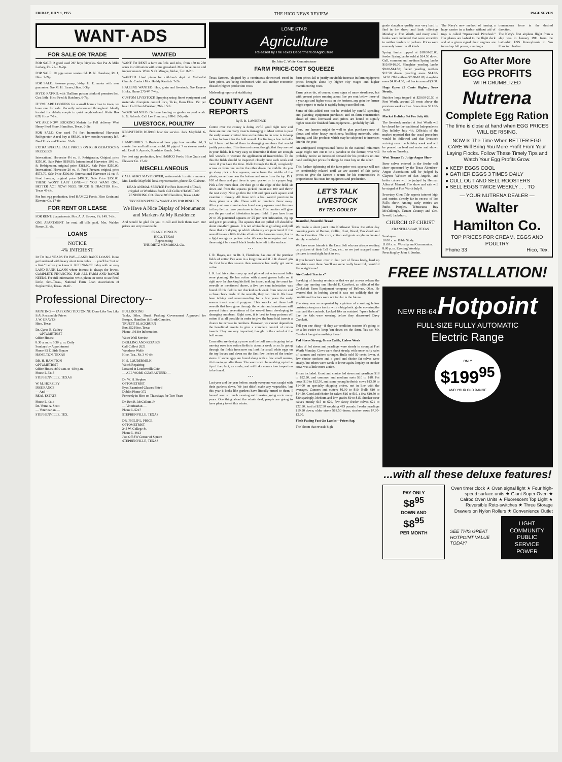FRIDAY, JULY 1, 1955. THE HICO NEWS REVIEW PAGE SEVEN
WANT·ADS
FOR SALE OR TRADE
FOR SALE: 2 good used 26" boys bicycles. See Pat & Mike Lackey, Ph. 21-J. 8-2tp.
FOR SALE: 10 pigs seven weeks old. R. N. Hanshew, Rt. 1, Hico. 7-2tp.
FOR SALE: Pressure pump, ⅓-hp. G. E. motor with new guarantee. See M. H. Turner, Hico. 6-3tp.
MYCO RAT-KIL with Thallium poison drink rid premises fast. Cost little. Hico Feed & Hatchery. 6-7tp.
IF YOU ARE LOOKING for a small home close to town, we have one for sale. Recently redecorated throughout. Ideally located for elderly couple in quiet neighborhood. Write Box 628, Hico. 7-1tc.
WE ARE NOW BOOKING Mohair for Fall delivery. West Henry Feed Store, Hamilton, Texas. 6-5tc.
FOR SALE: One used 7½ feet International Harvester Refrigerator. A real buy at $85.00. A few months warranty left. Neel Truck and Tractor. 52-tfc.
EXTRA SPECIAL SALE PRICES ON REFRIGERATORS & FREEZERS
International Harvester 8½ cu. ft. Refrigerator, Original price $250.00, Sale Price $199.95; International Harvester 10½ cu. ft. Refrigerator, original price $361.00, Sale Price $250.00; International Harvester 20 cu. ft. Food Freezer, original price $573.70, Sale Price $390.00; International Harvester 16 cu. ft. Food Freezer, original price $497.30, Sale Price $350.00. THESE WON'T LAST LONG—IF YOU WANT ONE, BETTER ACT NOW! NEEL TRUCK & TRACTOR Hico, Texas 45-tfc.
For best egg production, feed HAMCO Feeds. Hico Grain and Elevater Co. 17-tfc
FOR RENT OR LEASE
FOR RENT: 2 apartments. Mrs. A. A. Brown, Ph. 149. 7-tfc.
ONE APARTMENT for rent, all bills paid. Mrs. Weldon Pierce. 31-tfc.
LOANS
NOTICE
4% INTEREST
20 TO 34½ YEARS TO PAY—LAND BANK LOANS. Don't get burdened with heavy short term debts . . . you'll be "out on a limb" before you know it. REFINANCE today with an easy LAND BANK LOANS where interest is always the lowest. COMPLETE FINANCING FOR ALL FARM AND RANCH NEEDS. For full information write, phone or come to see Ferel Little, Sec.-Treas., National Farm Loan Association of Stephenville, Texas. 49-tfc.
WANTED
WANT TO RENT a farm on 3rds and 4ths, from 150 to 250 acres in cultivation with some grassland. Must have house and improvements. Write S. O. Mingus, Nolan, Tex. 8-2tp.
WANTED: Used piano for children's dept. at Methodist Church. Contact Mrs. Buddy Randals. 7-2tc.
HAULING WANTED: Hay, grain and livestock. See Eugene Hicks, Phone 275-W. 7-4tp.
CUSTOM LIVESTOCK Spraying using finest equipment and materials. Complete control Lice, Ticks, Horn Flies. 15c per head. Call Harold Walker, 269-J. 5tfc.
WORK WANTED: Garbage hauling or garden or yard work. E. G. Adcock. Call Lee Trantham, 188-J. 2-6tp-tfc.
LIVESTOCK, POULTRY
REGISTERED DUROC boar for service. Jack Mayfield. 6-4tp.
HAMPSHIRES: 3 Registered boar pigs four months old, 3 shoats five and half months old, 10 pigs of 7 or eleven weeks old. Cecil S. Aycock, Sunshine Ranch. 5-4tc.
For best egg production, feed HAMCO Feeds. Hico Grain and Elevator Co. 17-tfc
MISCELLANEOUS
CALL AERO MAYFLOWER, nation-wide furniture movers. Mrs. Lucile Mayfield, local representative, phone 52, Clairette.
DEAD ANIMAL SERVICE For Free Removal of Dead, crippled or Worthless Stock Call Collect HAMILTON RENDERING CO. Phone 303 Hamilton, Texas 41-tfc
TRY NEWS REVIEW WANT ADS FOR RESULTS
We Have A Nice Display of Monuments and Markers At My Residence
And would be glad for you to call and look them over. Our prices are very reasonable.
FRANK MINGUS
HICO, TEXAS
Representing
THE DIETZ MEMORIAL CO.
Professional Directory--
PAINTING — PAPERING TEXTONING Done Like You Like It At Reasonable Prices
J. W. GRAVES
Hico, Texas
Dr. Cyrus B. Cathey
— OPTOMETRIST —
Office Hours:
8:30 a. m. to 5:30 p. m. Daily
Sundays by Appointment
Phone 85 E. Side Square
HAMILTON, TEXAS
DR. H. HAMPTON
OPTOMETRIST
Office Hours, 8:30 a.m. to 4:30 p.m.
Phone L-3315
STEPHENVILLE, TEXAS
W. M. HORSLEY
INSURANCE
— And —
REAL ESTATE
Phone L-4314
Dr. Verne A. Scott
— Veterinarian —
STEPHENVILLE, TEX.
BULLDOZING
Tanks, Silos, Brush Pushing Government Approved for Bosque, Hamilton & Erath Counties.
TRUETT BLACKBURN
Box 352 Hico, Texas
Phone 196 for Information
Water Well Service
DRILLING AND REPAIRS
Call Collect 2621
Woodrow Wolfe
Hico, Tex., Rt. 3 40-tfc
H. S. LOUDERMILK
Watch Repairing
Located in Loudermilk Cafe
— ALL WORK GUARANTEED —
Dr. W. H. Stephen
OPTOMETRIST
Eyes Examined Glasses Fitted
Dublin Phone 372
Formerly in Hico on Thursdays for Two Years
Dr. Ben B. McCollum Jr.
— Veterinarian —
Phone L-5217
STEPHENVILLE, TEXAS
DR. PHILIP L. PRICE
OPTOMETRIST
245 W. College St.
Phone L-4813
Just Off SW Corner of Square
STEPHENVILLE, TEXAS
LONE STAR
Agriculture
Released by The Texas Department of Agriculture
By John C. White, Commissioner
FARM PRICE-COST SQUEEZE
Texas farmers, plagued by a continuous downward trend in farm prices, are being confronted with still another economic obstacle; higher production costs.
Misleading reports of stabilizing
COUNTY AGENT REPORTS
By E. R. LAWRENCE
Cotton over the county is doing awful good right now and there are not too many insects damaging it. Most cotton is past the early season control time so the thing to do now is to keep a close look-out for the boll weevil. I'm finding a few in fields but I have not found them in damaging numbers that would justify poisoning. This does not mean, though, that they are not in your fields. It is very easy to determine if there are enough boll weevils to warrant the application of insecticides. To do this the fields should be inspected closely once each week and more if you have the time. Walk through the field, completely across or from one end to the other down the middle. As you go along pick a few squares, some from the middle of the plants, some from near the bottom and some from the top. Pick 100 of these and put them in your pocket or in a paper bag. Pick a few more than 100 then go to the edge of the field, sit down and from the squares picked, count out 100 and throw the rest away. Now go thru the 100 and open each square and examine it closely. All those with a boll weevil puncture in them, place in a pile. Those with no puncture throw away. After you have examined each and every square count the ones in the pile that have punctures in them. This number will give you the per cent of infestation in your field. If you have from 20 to 25 punctured squares or 25 per cent infestation, rig up and get to poisoning. The squares that are pulled off should be about one-third grown. It is not advisable to go along and pull those that are drying up which obviously are punctured. If the weevil leaves a little tit-like affair on the blossom cover, that is a light orange or yellow color it's easy to recognize and too there might be a small black feeder hole left in the surface.
• • •
J. R. Hayes, out on Rt. 3, Hamilton, has one of the prettiest fields of cotton I've seen in a long time and if J. R. doesn't gin the first bale this season then someone has really got some cotton.
J. R. had his cotton crop up and plowed out when most folks were planting. He has cotton with almost grown bolls on it right now. In checking his field for insect, making the count for weevils as mentioned above, a five per cent infestation was found. If this field is not checked each week from now on and a close check made of the weevils, they can ruin it. We have been talking and recommending for a few years the early season insect control program. This knocks out those boll weevils that have gone through the winter and sometimes will prevent future generations of the weevil from developing to damaging numbers. Right now, it is best to keep poisons off cotton if at all possible in order to give the beneficial insects a chance to increase in numbers. However, we cannot depend on the beneficial insects to give a complete control of cotton insects. They are very important, though, in the control of the boll worm.
Corn silks are drying up now and the boll worm is going to be moving over into cotton fields in about a week or so. In going through the fields from now on, look for small white eggs on the top leaves and down on the first few inches of the tender stems. If some eggs are found along with a few small worms, it's time to get after them. The worms will be working up in the tip of the plant, as a rule, and will take some close inspection to be found.
• • •
Last year and the year before, nearly everyone was caught with their gardens down. We just didn't make any vegetables, but this year it looks like gardens have literally turned to them. I haven't seen so much canning and freezing going on in many years. One thing about the whole deal, people are going to have plenty to eat this winter.
farm prices fail to justify inevitable increase in farm equipment prices brought about by higher city wages and higher manufacturing costs.
Farm prices do, of course, show signs of more steadiness, but with present prices running about five per cent below those of a year ago and higher costs on the horizon, any gain the farmer might expect to make is rapidly being cancelled out.
Some of this added cost can be avoided by careful spending and planning equipment purchases and on-farm construction ahead of time. Increased steel prices are bound to signify higher costs for finished farm equipment—probably by fall.
Thus, our farmers might do well to plan purchases now of plows and other heavy machinery, building materials, wire, fencing, and like products which may be subjected to increases later in the year.
An anticipated congressional boost in the national minimum wage might turn out to be a paradox to the farmer, who will probably notice an increased demand for his products on one hand and higher prices for things he must buy on the other.
This further tightening of the farm price-cost squeeze will not be comfortably relaxed until we are assured of fair parity prices to give the farmer a return for his commodities in proportion to his costs for equipment and production.
LET'S TALK LIVESTOCK
BY TED GOULDY
Beautiful, Beautiful Texas!
We made a short jaunt into Northwest Texas the other day covering parts of Denton, Collin, Hunt, Wood, Van Zandt and Dallas Counties. The corn, cotton and grain sorghums looked simply wonderful.
We have some friends in the Corn Belt who are always sending us pictures of their Tall Corn, etc., so we just snapped some pictures to send right back to 'em.
If you haven't been over in that part of Texas lately, load up and drive over there. You'll see some really beautiful, beautiful Texas right now!
Air-Cooled Tractors?
Speaking of farming reminds us that we got a news release the other day quoting one Harold E. Carefoot, an official of the Cockshutt Farm Equipment company of Bellvue, Ohio. He averred that in looking ahead it was not unlikely that air-conditioned tractors were not too far in the future.
The story was accompanied by a picture of a smiling fellow cruising along on a tractor with a big plastic globe covering the man and the controls. Looked like an outsized "space helmet" like the kids were wearing before they discovered Davy Crockett.
Tell you one thing—if they air-condition tractors it's going to be a lot easier to keep 'em down on the farm. Yes sir, Mr. Carefoot has got something there!
Fed Steers Strong; Grass Cattle, Calves Weak
Sales of fed steers and yearlings were steady to strong at Fort Worth Monday. Cows were about steady, with some early sales of canners and cutters stronger. Bulls sold 50 cents lower. A few choice stockers and a good and choice fat calves were steady, but others were weak to lower again. Inquiry on stocker cows was a little more active.
Prices included: Good and choice fed steers and yearlings $18 to $22.50, and common and medium sorts $10 to $18. Fat cows $10 to $12.50, and some young heiferish cows $13.50 to $14.00 on specialty shipping orders, not in line with the averages. Canners and cutters $6.00 to $10. Bulls $10 to $14.50. Good and choice fat calves $16 to $19, a few $19.50 to $20 sparingly. Medium and low grades $9 to $15. Stocker steer calves mostly $15 to $20, few fancy feeder calves $21 to $22.50, load at $22.50 weighing 483 pounds. Feeder yearlings $19.50 down; older steers $18.50 down; stocker cows $7.00-12.00.
Flesh Fading Fast On Lambs—Prices Sag.
The bloom that reveals high
grade slaughter quality was very hard to find in the sheep and lamb offerings Monday at Fort Worth, and many small lambs were included that were attractive to neither feeders or packers. Prices were unevenly lower on all kinds.
Spring lambs topped at $18.00-20.00; feeder Spring lambs sold at $14.50 down. Cull, common and medium Spring lambs $10.00-16.00. Slaughter yearling lambs $8.00-$14.50; feeder yearling wethers $12.50 down; yearling ewes $14.00-14.50. Old wethers $7.00-10.00; slaughter ewes $4.00-4.50; old bucks around $3.00.
Hogs Open 25 Cents Higher; Sows Steady.
Butcher hogs topped at $20.00-20.50 at Fort Worth, around 25 cents above the previous week's close. Sows drew $11.00-16.00.
Market Holiday Set For July 4th.
The livestock market at Fort Worth will be closed for the traditional Independence Day holiday July 4th. Officials of the market reported that the usual procedure would be followed and that livestock arriving over the holiday week end will be penned on feed and water and shown for sale on Tuesday.
West Texans To Judge Angus Show
Steer calves entered in the feeder calf show sponsored by the Texas Aberdeen-Angus Association will be judged by Clayton Webster of San Angelo, and heifer calves will be judged by Herman Allen of Menard. The show and sale will be staged at Fort Worth July 8.
Secretary Glen Tole reports interest high and entries already far in excess of last Fall's show. Among early entries are Rufus Peoples, Tehuacana; Ray McCullough, Tarrant County; and Geo. Sewell, Jacksboro.
CHURCH OF CHRIST
CRANFILLS GAP, TEXAS
Sunday—
10:00 a. m. Bible Study
11:00 a. m. Worship and Communion.
8:00 p. m. Evening Worship.
Preaching by John S. Jordan.
The Navy's new method of turning a huge carrier in a harbor without aid of tugs is called "Operational Pinwheel." Her planes are lashed to the flight deck and at a given signal their engines are turned up full power, exerting a
tremendous force in the desired direction.
The Navy's first airplane flight from a ship was in January 1911 from the battleship USS Pennsylvania in San Francisco harbor.
Go After More
EGG PROFITS
WITH CRUMBLIZED
Nutrena
Complete Egg Ration
The time is close at hand when EGG PRICES WILL BE RISING.
NOW Is The Time When BETTER EGG CARE Will Bring You More Profit From Your Laying Flocks. Follow These Timely Tips and Watch Your Egg Profits Grow.
● KEEP EGGS COOL
● GATHER EGGS 3 TIMES DAILY
● CULL OUT AND SELL ROOSTERS
● SELL EGGS TWICE WEEKLY . . . TO
— YOUR NUTRENA DEALER —
Walter Hamilton Co.
TOP PRICES FOR CREAM, EGGS AND POULTRY
Phone 33 Hico, Tex.
FREE INSTALLATION!
NEW RB-64 Hotpoint
FULL-SIZE FULLY AUTOMATIC
Electric Range
ONLY
$199<sup>95</sup>
AND YOUR OLD RANGE
...with all these deluxe features!
PAY ONLY
$8<sup>95</sup>
DOWN AND
$8<sup>95</sup>
PER MONTH
Oven timer clock ★ Oven signal light ★ Four high-speed surface units ★ Giant Super Oven ★ Calrod Oven Units ★ Fluorescent Top Light ★ Reversible Roto-switches ★ Three Storage Drawers on Nylon Rollers ★ Convenience Outlet
SEE THIS GREAT HOTPOINT VALUE TODAY! LIGHT
COMMUNITY PUBLIC SERVICE
POWER